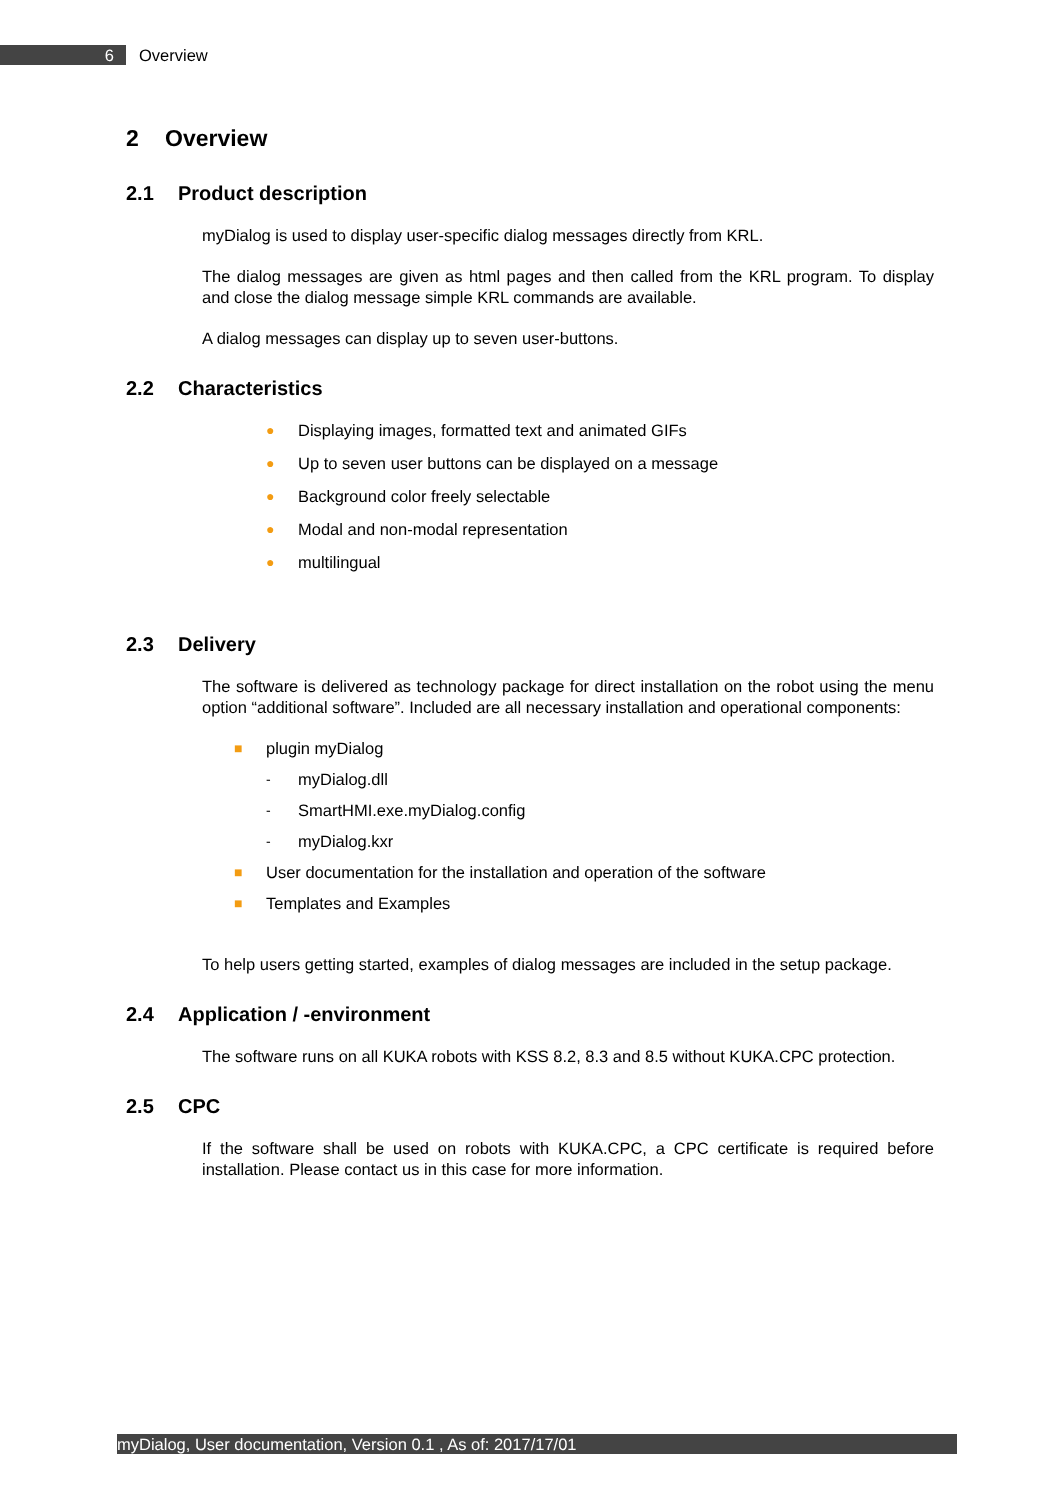6
Overview
2 Overview
2.1 Product description
myDialog is used to display user-specific dialog messages directly from KRL.
The dialog messages are given as html pages and then called from the KRL program. To display and close the dialog message simple KRL commands are available.
A dialog messages can display up to seven user-buttons.
2.2 Characteristics
● Displaying images, formatted text and animated GIFs
● Up to seven user buttons can be displayed on a message
● Background color freely selectable
● Modal and non-modal representation
● multilingual
2.3 Delivery
The software is delivered as technology package for direct installation on the robot using the menu option “additional software”. Included are all necessary installation and operational components:
■ plugin myDialog
- myDialog.dll
- SmartHMI.exe.myDialog.config
- myDialog.kxr
■ User documentation for the installation and operation of the software
■ Templates and Examples
To help users getting started, examples of dialog messages are included in the setup package.
2.4 Application / -environment
The software runs on all KUKA robots with KSS 8.2, 8.3 and 8.5 without KUKA.CPC protection.
2.5 CPC
If the software shall be used on robots with KUKA.CPC, a CPC certificate is required before installation. Please contact us in this case for more information.
myDialog, User documentation, Version 0.1 , As of: 2017/17/01